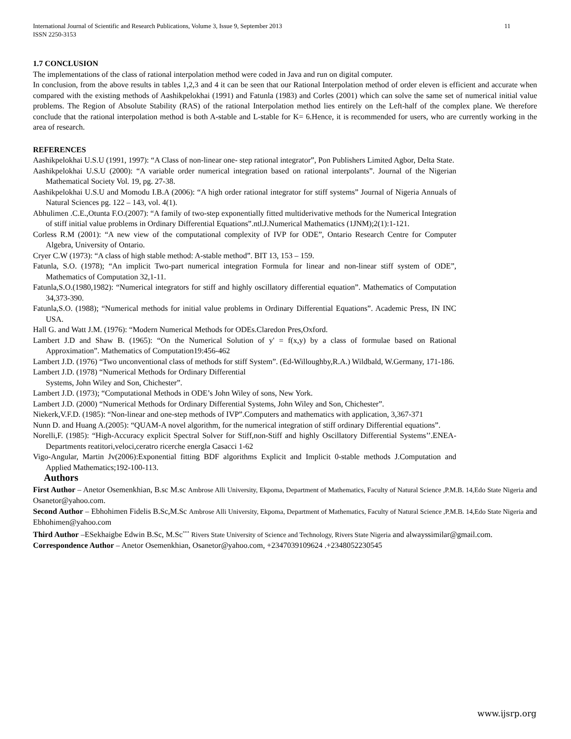International Journal of Scientific and Research Publications, Volume 3, Issue 9, September 2013
ISSN 2250-3153
11
1.7 CONCLUSION
The implementations of the class of rational interpolation method were coded in Java and run on digital computer.
In conclusion, from the above results in tables 1,2,3 and 4 it can be seen that our Rational Interpolation method of order eleven is efficient and accurate when compared with the existing methods of Aashikpelokhai (1991) and Fatunla (1983) and Corles (2001) which can solve the same set of numerical initial value problems. The Region of Absolute Stability (RAS) of the rational Interpolation method lies entirely on the Left-half of the complex plane. We therefore conclude that the rational interpolation method is both A-stable and L-stable for K= 6.Hence, it is recommended for users, who are currently working in the area of research.
REFERENCES
Aashikpelokhai U.S.U (1991, 1997): “A Class of non-linear one- step rational integrator”, Pon Publishers Limited Agbor, Delta State.
Aashikpelokhai U.S.U (2000): “A variable order numerical integration based on rational interpolants”. Journal of the Nigerian Mathematical Society Vol. 19, pg. 27-38.
Aashikpelokhai U.S.U and Momodu I.B.A (2006): “A high order rational integrator for stiff systems” Journal of Nigeria Annuals of Natural Sciences pg. 122 – 143, vol. 4(1).
Abhulimen .C.E.,Otunta F.O.(2007): “A family of two-step exponentially fitted multiderivative methods for the Numerical Integration of stiff initial value problems in Ordinary Differential Equations”.ntl.J.Numerical Mathematics (1JNM);2(1):1-121.
Corless R.M (2001): “A new view of the computational complexity of IVP for ODE”, Ontario Research Centre for Computer Algebra, University of Ontario.
Cryer C.W (1973): “A class of high stable method: A-stable method”. BIT 13, 153 – 159.
Fatunla, S.O. (1978); “An implicit Two-part numerical integration Formula for linear and non-linear stiff system of ODE”, Mathematics of Computation 32,1-11.
Fatunla,S.O.(1980,1982): “Numerical integrators for stiff and highly oscillatory differential equation”. Mathematics of Computation 34,373-390.
Fatunla,S.O. (1988); “Numerical methods for initial value problems in Ordinary Differential Equations”. Academic Press, IN INC USA.
Hall G. and Watt J.M. (1976): “Modern Numerical Methods for ODEs.Claredon Pres,Oxford.
Lambert J.D and Shaw B. (1965): “On the Numerical Solution of y' = f(x,y) by a class of formulae based on Rational Approximation”. Mathematics of Computation19:456-462
Lambert J.D. (1976) “Two unconventional class of methods for stiff System”. (Ed-Willoughby,R.A.) Wildbald, W.Germany, 171-186.
Lambert J.D. (1978) “Numerical Methods for Ordinary Differential
Systems, John Wiley and Son, Chichester”.
Lambert J.D. (1973); “Computational Methods in ODE’s John Wiley of sons, New York.
Lambert J.D. (2000) “Numerical Methods for Ordinary Differential Systems, John Wiley and Son, Chichester”.
Niekerk,V.F.D. (1985): “Non-linear and one-step methods of IVP”.Computers and mathematics with application, 3,367-371
Nunn D. and Huang A.(2005): “QUAM-A novel algorithm, for the numerical integration of stiff ordinary Differential equations”.
Norelli,F. (1985): “High-Accuracy explicit Spectral Solver for Stiff,non-Stiff and highly Oscillatory Differential Systems’’.ENEA-Departments reatitori,veloci,ceratro ricerche energla Casacci 1-62
Vigo-Angular, Martin Jv(2006):Exponential fitting BDF algorithms Explicit and Implicit 0-stable methods J.Computation and Applied Mathematics;192-100-113.
Authors
First Author – Anetor Osemenkhian, B.sc M.sc Ambrose Alli University, Ekpoma, Department of Mathematics, Faculty of Natural Science ,P.M.B. 14,Edo State Nigeria and Osanetor@yahoo.com.
Second Author – Ebhohimen Fidelis B.Sc,M.Sc Ambrose Alli University, Ekpoma, Department of Mathematics, Faculty of Natural Science ,P.M.B. 14,Edo State Nigeria and Ebhohimen@yahoo.com
Third Author –ESekhaigbe Edwin B.Sc, M.Sc<sup>***</sup> Rivers State University of Science and Technology, Rivers State Nigeria and alwayssimilar@gmail.com.
Correspondence Author – Anetor Osemenkhian, Osanetor@yahoo.com, +2347039109624 .+2348052230545
www.ijsrp.org